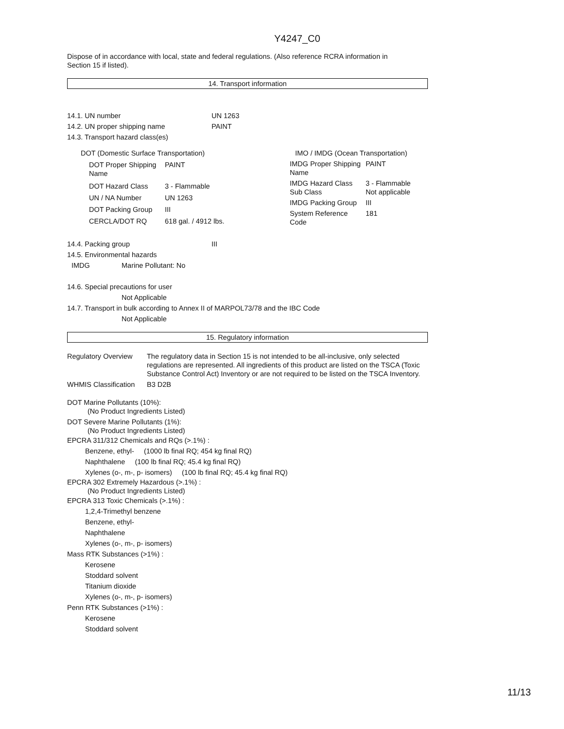Y4247_C0
Dispose of in accordance with local, state and federal regulations. (Also reference RCRA information in
Section 15 if listed).
14. Transport information
14.1. UN number UN 1263
14.2. UN proper shipping name PAINT
14.3. Transport hazard class(es)
| DOT (Domestic Surface Transportation) | |
| DOT Proper Shipping Name | PAINT |
| DOT Hazard Class | 3 - Flammable |
| UN / NA Number | UN 1263 |
| DOT Packing Group | III |
| CERCLA/DOT RQ | 618 gal. / 4912 lbs. |
| IMO / IMDG (Ocean Transportation) | |
| IMDG Proper Shipping Name | PAINT |
| IMDG Hazard Class Sub Class | 3 - Flammable Not applicable |
| IMDG Packing Group | III |
| System Reference Code | 181 |
14.4. Packing group III
14.5. Environmental hazards
IMDG Marine Pollutant: No
14.6. Special precautions for user
Not Applicable
14.7. Transport in bulk according to Annex II of MARPOL73/78 and the IBC Code
Not Applicable
15. Regulatory information
| Regulatory Overview | The regulatory data in Section 15 is not intended to be all-inclusive, only selected regulations are represented. All ingredients of this product are listed on the TSCA (Toxic Substance Control Act) Inventory or are not required to be listed on the TSCA Inventory. |
| WHMIS Classification | B3 D2B |
DOT Marine Pollutants (10%):
(No Product Ingredients Listed)
DOT Severe Marine Pollutants (1%):
(No Product Ingredients Listed)
EPCRA 311/312 Chemicals and RQs (>.1%) :
Benzene, ethyl- (1000 lb final RQ; 454 kg final RQ)
Naphthalene (100 lb final RQ; 45.4 kg final RQ)
Xylenes (o-, m-, p- isomers) (100 lb final RQ; 45.4 kg final RQ)
EPCRA 302 Extremely Hazardous (>.1%) :
(No Product Ingredients Listed)
EPCRA 313 Toxic Chemicals (>.1%) :
1,2,4-Trimethyl benzene
Benzene, ethyl-
Naphthalene
Xylenes (o-, m-, p- isomers)
Mass RTK Substances (>1%) :
Kerosene
Stoddard solvent
Titanium dioxide
Xylenes (o-, m-, p- isomers)
Penn RTK Substances (>1%) :
Kerosene
Stoddard solvent
11/13